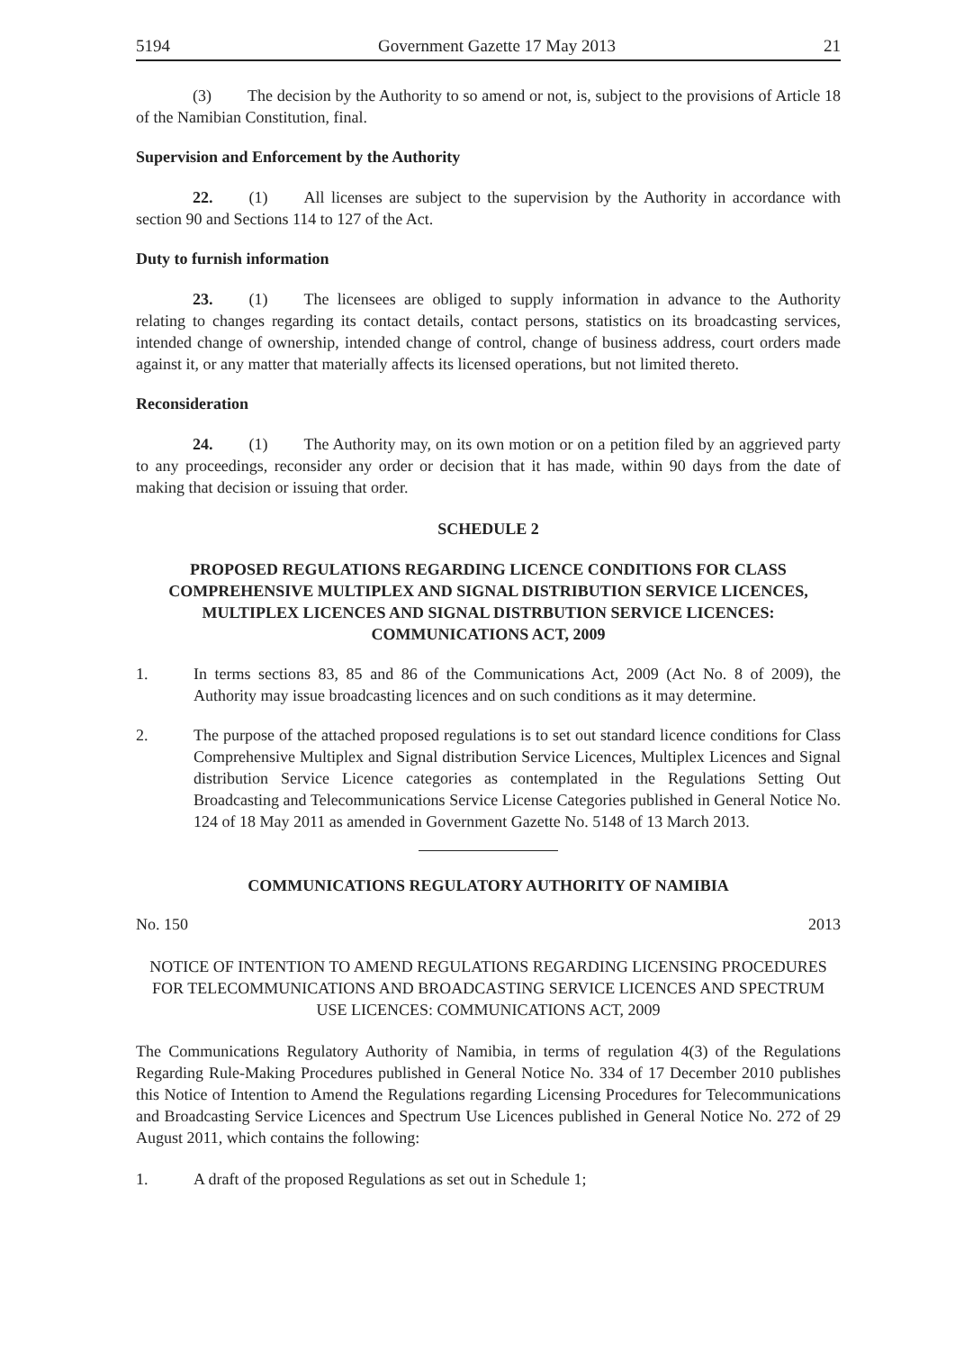5194 Government Gazette 17 May 2013 21
(3) The decision by the Authority to so amend or not, is, subject to the provisions of Article 18 of the Namibian Constitution, final.
Supervision and Enforcement by the Authority
22. (1) All licenses are subject to the supervision by the Authority in accordance with section 90 and Sections 114 to 127 of the Act.
Duty to furnish information
23. (1) The licensees are obliged to supply information in advance to the Authority relating to changes regarding its contact details, contact persons, statistics on its broadcasting services, intended change of ownership, intended change of control, change of business address, court orders made against it, or any matter that materially affects its licensed operations, but not limited thereto.
Reconsideration
24. (1) The Authority may, on its own motion or on a petition filed by an aggrieved party to any proceedings, reconsider any order or decision that it has made, within 90 days from the date of making that decision or issuing that order.
SCHEDULE 2
PROPOSED REGULATIONS REGARDING LICENCE CONDITIONS FOR CLASS COMPREHENSIVE MULTIPLEX AND SIGNAL DISTRIBUTION SERVICE LICENCES, MULTIPLEX LICENCES AND SIGNAL DISTRBUTION SERVICE LICENCES: COMMUNICATIONS ACT, 2009
1. In terms sections 83, 85 and 86 of the Communications Act, 2009 (Act No. 8 of 2009), the Authority may issue broadcasting licences and on such conditions as it may determine.
2. The purpose of the attached proposed regulations is to set out standard licence conditions for Class Comprehensive Multiplex and Signal distribution Service Licences, Multiplex Licences and Signal distribution Service Licence categories as contemplated in the Regulations Setting Out Broadcasting and Telecommunications Service License Categories published in General Notice No. 124 of 18 May 2011 as amended in Government Gazette No. 5148 of 13 March 2013.
COMMUNICATIONS REGULATORY AUTHORITY OF NAMIBIA
No. 150 2013
NOTICE OF INTENTION TO AMEND REGULATIONS REGARDING LICENSING PROCEDURES FOR TELECOMMUNICATIONS AND BROADCASTING SERVICE LICENCES AND SPECTRUM USE LICENCES: COMMUNICATIONS ACT, 2009
The Communications Regulatory Authority of Namibia, in terms of regulation 4(3) of the Regulations Regarding Rule-Making Procedures published in General Notice No. 334 of 17 December 2010 publishes this Notice of Intention to Amend the Regulations regarding Licensing Procedures for Telecommunications and Broadcasting Service Licences and Spectrum Use Licences published in General Notice No. 272 of 29 August 2011, which contains the following:
1. A draft of the proposed Regulations as set out in Schedule 1;